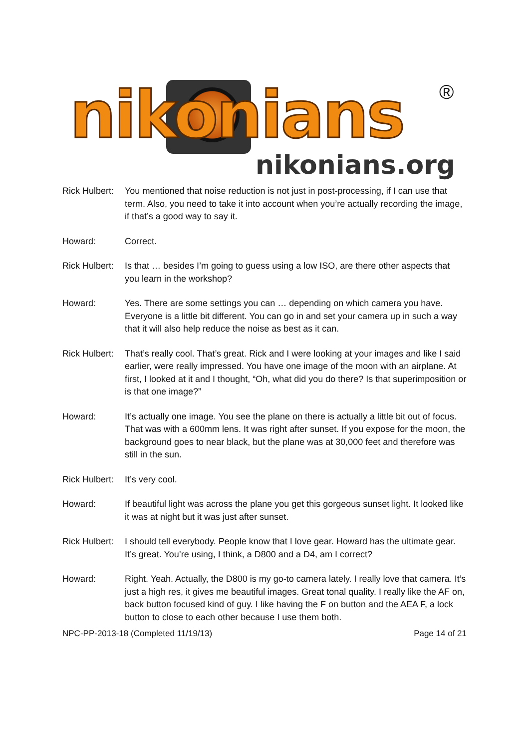nikonians ®
nikonians.org
Rick Hulbert:
You mentioned that noise reduction is not just in post-processing, if I can use that term. Also, you need to take it into account when you’re actually recording the image, if that’s a good way to say it.
Howard: Correct.
Rick Hulbert:
Is that … besides I’m going to guess using a low ISO, are there other aspects that you learn in the workshop?
Howard: Yes. There are some settings you can … depending on which camera you have. Everyone is a little bit different. You can go in and set your camera up in such a way that it will also help reduce the noise as best as it can.
Rick Hulbert:
That’s really cool. That’s great. Rick and I were looking at your images and like I said earlier, were really impressed. You have one image of the moon with an airplane. At first, I looked at it and I thought, “Oh, what did you do there? Is that superimposition or is that one image?”
Howard: It’s actually one image. You see the plane on there is actually a little bit out of focus. That was with a 600mm lens. It was right after sunset. If you expose for the moon, the background goes to near black, but the plane was at 30,000 feet and therefore was still in the sun.
Rick Hulbert:
It’s very cool.
Howard: If beautiful light was across the plane you get this gorgeous sunset light. It looked like it was at night but it was just after sunset.
Rick Hulbert:
I should tell everybody. People know that I love gear. Howard has the ultimate gear. It’s great. You’re using, I think, a D800 and a D4, am I correct?
Howard: Right. Yeah. Actually, the D800 is my go-to camera lately. I really love that camera. It’s just a high res, it gives me beautiful images. Great tonal quality. I really like the AF on, back button focused kind of guy. I like having the F on button and the AEA F, a lock button to close to each other because I use them both.
NPC-PP-2013-18 (Completed 11/19/13) Page 14 of 21